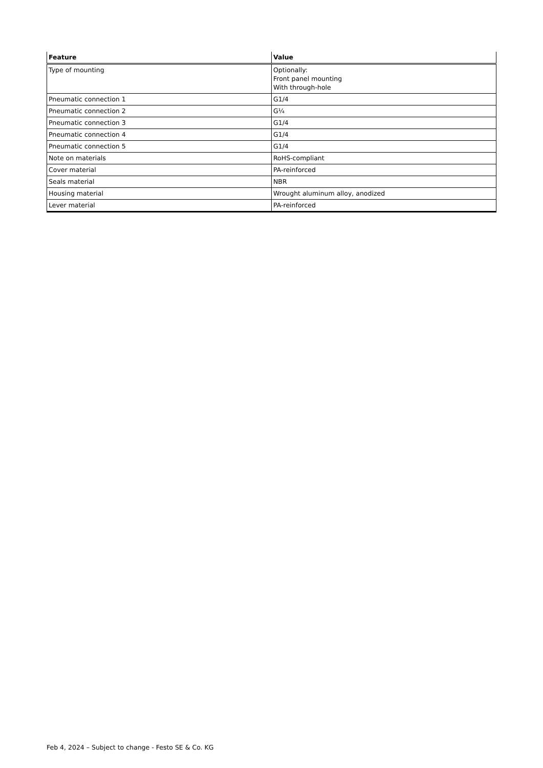| Feature | Value |
| --- | --- |
| Type of mounting | Optionally: Front panel mounting With through-hole |
| Pneumatic connection 1 | G1/4 |
| Pneumatic connection 2 | G¼ |
| Pneumatic connection 3 | G1/4 |
| Pneumatic connection 4 | G1/4 |
| Pneumatic connection 5 | G1/4 |
| Note on materials | RoHS-compliant |
| Cover material | PA-reinforced |
| Seals material | NBR |
| Housing material | Wrought aluminum alloy, anodized |
| Lever material | PA-reinforced |
Feb 4, 2024 – Subject to change - Festo SE & Co. KG